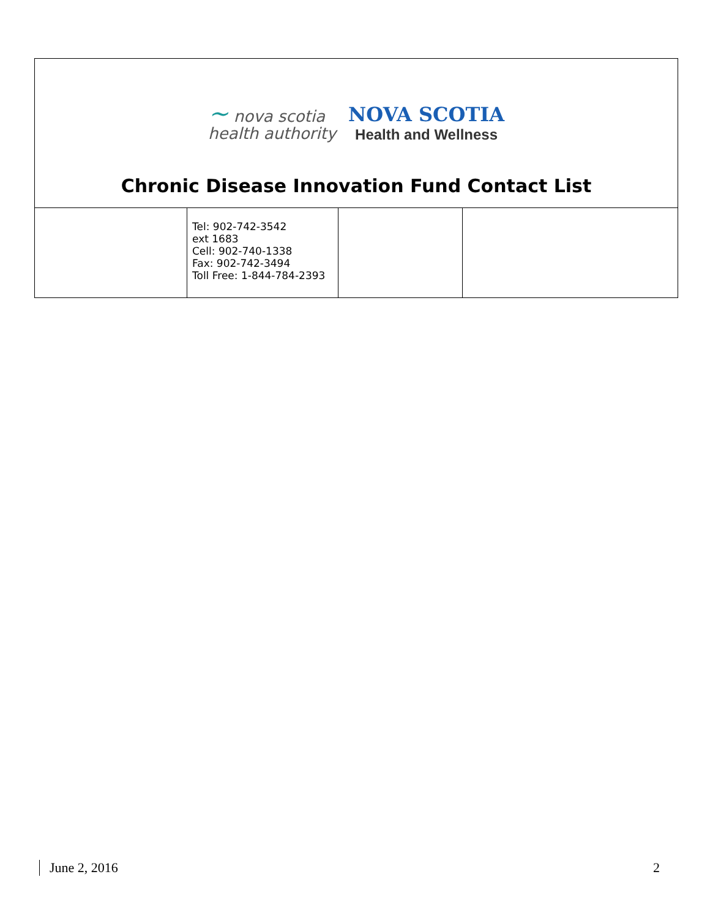∼ nova scotia
health authority
NOVA SCOTIA
Health and Wellness
Chronic Disease Innovation Fund Contact List
| | Tel: 902-742-3542 ext 1683 Cell: 902-740-1338 Fax: 902-742-3494 Toll Free: 1-844-784-2393 | | |
June 2, 2016 2